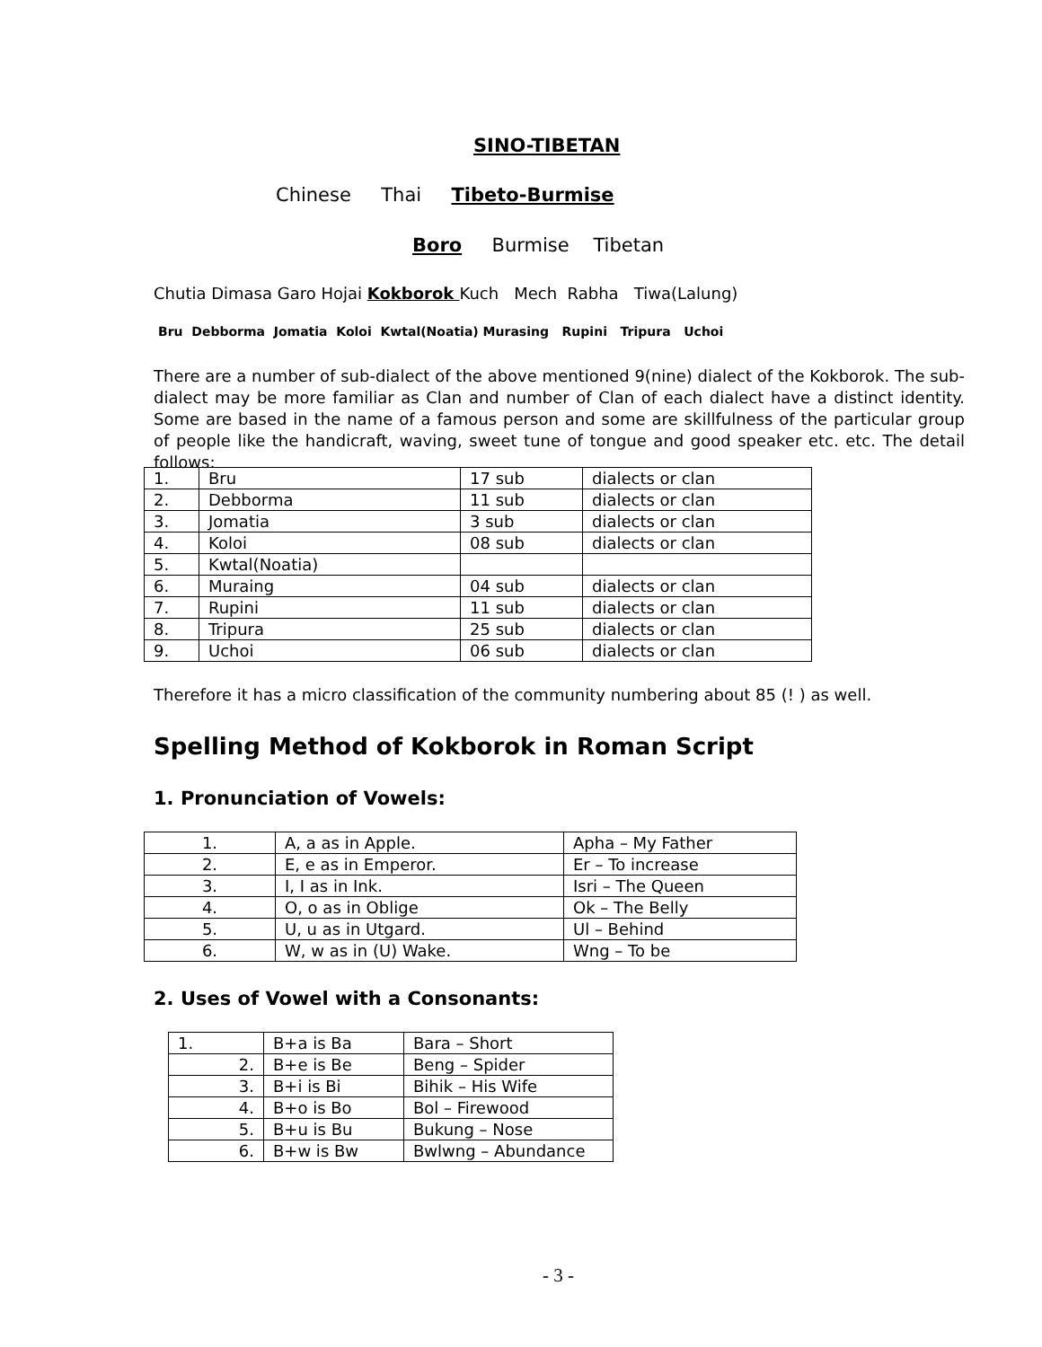SINO-TIBETAN
Chinese Thai Tibeto-Burmise
Boro Burmise Tibetan
Chutia Dimasa Garo Hojai Kokborok Kuch Mech Rabha Tiwa(Lalung)
Bru Debborma Jomatia Koloi Kwtal(Noatia) Murasing Rupini Tripura Uchoi
There are a number of sub-dialect of the above mentioned 9(nine) dialect of the Kokborok. The sub-dialect may be more familiar as Clan and number of Clan of each dialect have a distinct identity. Some are based in the name of a famous person and some are skillfulness of the particular group of people like the handicraft, waving, sweet tune of tongue and good speaker etc. etc. The detail follows:
| 1. | Bru | 17 sub | dialects or clan |
| 2. | Debborma | 11 sub | dialects or clan |
| 3. | Jomatia | 3 sub | dialects or clan |
| 4. | Koloi | 08 sub | dialects or clan |
| 5. | Kwtal(Noatia) | | |
| 6. | Muraing | 04 sub | dialects or clan |
| 7. | Rupini | 11 sub | dialects or clan |
| 8. | Tripura | 25 sub | dialects or clan |
| 9. | Uchoi | 06 sub | dialects or clan |
Therefore it has a micro classification of the community numbering about 85 (! ) as well.
Spelling Method of Kokborok in Roman Script
1. Pronunciation of Vowels:
| 1. | A, a as in Apple. | Apha – My Father |
| 2. | E, e as in Emperor. | Er – To increase |
| 3. | I, I as in Ink. | Isri – The Queen |
| 4. | O, o as in Oblige | Ok – The Belly |
| 5. | U, u as in Utgard. | Ul – Behind |
| 6. | W, w as in (U) Wake. | Wng – To be |
2. Uses of Vowel with a Consonants:
| 1. | B+a is Ba | Bara – Short |
| 2. | B+e is Be | Beng – Spider |
| 3. | B+i is Bi | Bihik – His Wife |
| 4. | B+o is Bo | Bol – Firewood |
| 5. | B+u is Bu | Bukung – Nose |
| 6. | B+w is Bw | Bwlwng – Abundance |
- 3 -